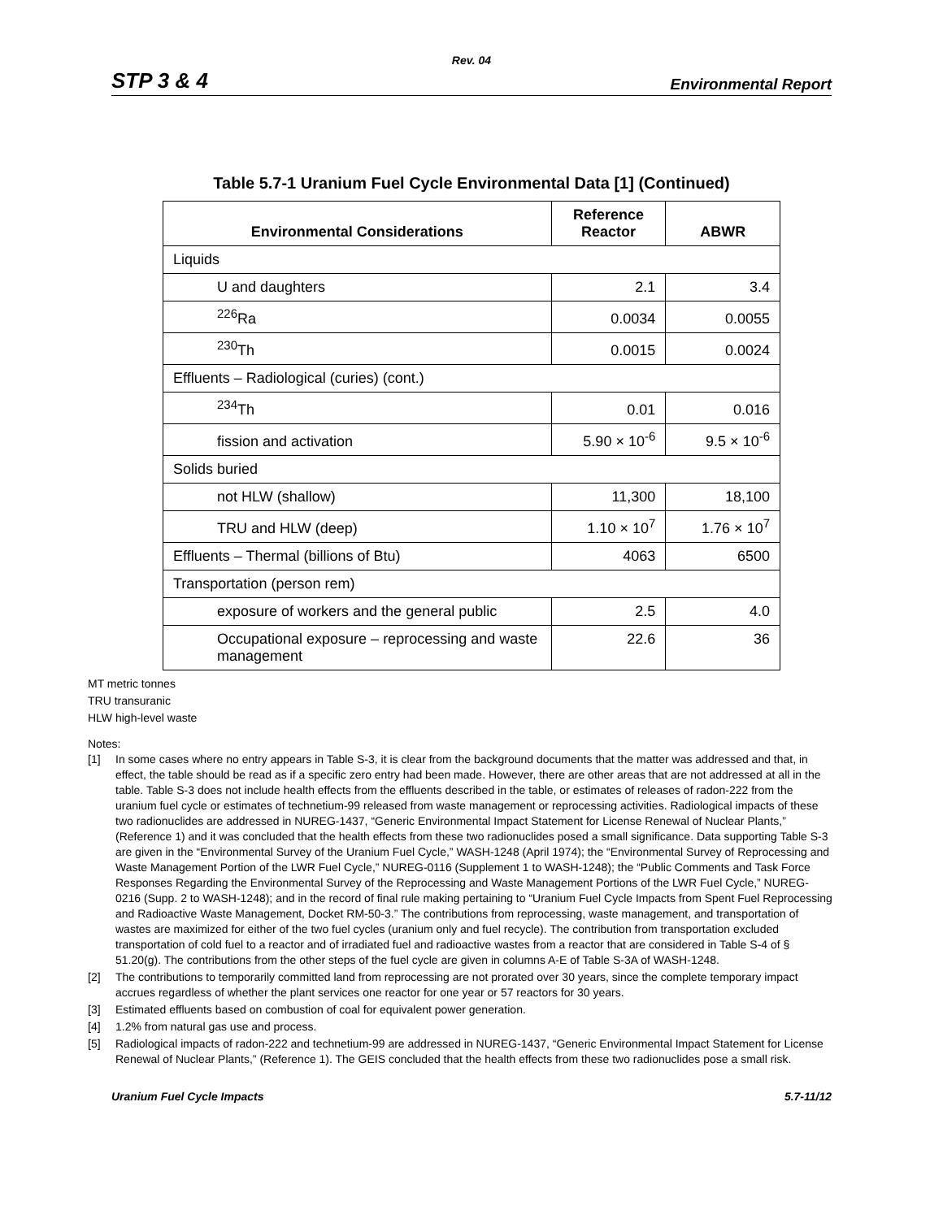Rev. 04
STP 3 & 4 Environmental Report
Table 5.7-1 Uranium Fuel Cycle Environmental Data [1] (Continued)
| Environmental Considerations | Reference Reactor | ABWR |
| --- | --- | --- |
| Liquids | | |
| U and daughters | 2.1 | 3.4 |
| <sup>226</sup>Ra | 0.0034 | 0.0055 |
| <sup>230</sup>Th | 0.0015 | 0.0024 |
| Effluents – Radiological (curies) (cont.) | | |
| <sup>234</sup>Th | 0.01 | 0.016 |
| fission and activation | 5.90 × 10<sup>-6</sup> | 9.5 × 10<sup>-6</sup> |
| Solids buried | | |
| not HLW (shallow) | 11,300 | 18,100 |
| TRU and HLW (deep) | 1.10 × 10<sup>7</sup> | 1.76 × 10<sup>7</sup> |
| Effluents – Thermal (billions of Btu) | 4063 | 6500 |
| Transportation (person rem) | | |
| exposure of workers and the general public | 2.5 | 4.0 |
| Occupational exposure – reprocessing and waste management | 22.6 | 36 |
MT metric tonnes
TRU transuranic
HLW high-level waste
Notes:
[1] In some cases where no entry appears in Table S-3, it is clear from the background documents that the matter was addressed and that, in effect, the table should be read as if a specific zero entry had been made. However, there are other areas that are not addressed at all in the table. Table S-3 does not include health effects from the effluents described in the table, or estimates of releases of radon-222 from the uranium fuel cycle or estimates of technetium-99 released from waste management or reprocessing activities. Radiological impacts of these two radionuclides are addressed in NUREG-1437, “Generic Environmental Impact Statement for License Renewal of Nuclear Plants,” (Reference 1) and it was concluded that the health effects from these two radionuclides posed a small significance. Data supporting Table S-3 are given in the “Environmental Survey of the Uranium Fuel Cycle,” WASH-1248 (April 1974); the “Environmental Survey of Reprocessing and Waste Management Portion of the LWR Fuel Cycle,” NUREG-0116 (Supplement 1 to WASH-1248); the “Public Comments and Task Force Responses Regarding the Environmental Survey of the Reprocessing and Waste Management Portions of the LWR Fuel Cycle,” NUREG-0216 (Supp. 2 to WASH-1248); and in the record of final rule making pertaining to “Uranium Fuel Cycle Impacts from Spent Fuel Reprocessing and Radioactive Waste Management, Docket RM-50-3.” The contributions from reprocessing, waste management, and transportation of wastes are maximized for either of the two fuel cycles (uranium only and fuel recycle). The contribution from transportation excluded transportation of cold fuel to a reactor and of irradiated fuel and radioactive wastes from a reactor that are considered in Table S-4 of § 51.20(g). The contributions from the other steps of the fuel cycle are given in columns A-E of Table S-3A of WASH-1248.
[2] The contributions to temporarily committed land from reprocessing are not prorated over 30 years, since the complete temporary impact accrues regardless of whether the plant services one reactor for one year or 57 reactors for 30 years.
[3] Estimated effluents based on combustion of coal for equivalent power generation.
[4] 1.2% from natural gas use and process.
[5] Radiological impacts of radon-222 and technetium-99 are addressed in NUREG-1437, “Generic Environmental Impact Statement for License Renewal of Nuclear Plants,” (Reference 1). The GEIS concluded that the health effects from these two radionuclides pose a small risk.
Uranium Fuel Cycle Impacts 5.7-11/12